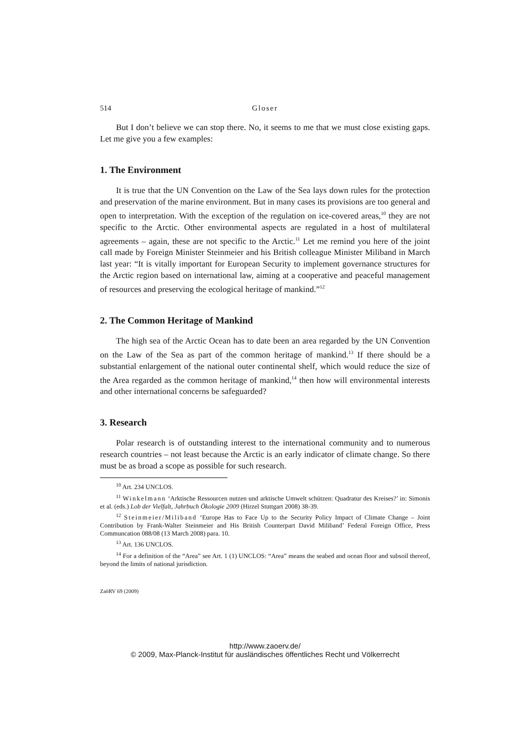514 Gloser
But I don’t believe we can stop there. No, it seems to me that we must close existing gaps. Let me give you a few examples:
1. The Environment
It is true that the UN Convention on the Law of the Sea lays down rules for the protection and preservation of the marine environment. But in many cases its provisions are too general and open to interpretation. With the exception of the regulation on ice-covered areas,<sup>10</sup> they are not specific to the Arctic. Other environmental aspects are regulated in a host of multilateral agreements – again, these are not specific to the Arctic.<sup>11</sup> Let me remind you here of the joint call made by Foreign Minister Steinmeier and his British colleague Minister Miliband in March last year: “It is vitally important for European Security to implement governance structures for the Arctic region based on international law, aiming at a cooperative and peaceful management of resources and preserving the ecological heritage of mankind.”<sup>12</sup>
2. The Common Heritage of Mankind
The high sea of the Arctic Ocean has to date been an area regarded by the UN Convention on the Law of the Sea as part of the common heritage of mankind.<sup>13</sup> If there should be a substantial enlargement of the national outer continental shelf, which would reduce the size of the Area regarded as the common heritage of mankind,<sup>14</sup> then how will environmental interests and other international concerns be safeguarded?
3. Research
Polar research is of outstanding interest to the international community and to numerous research countries – not least because the Arctic is an early indicator of climate change. So there must be as broad a scope as possible for such research.
<sup>10</sup> Art. 234 UNCLOS.
<sup>11</sup> Winkelmann ‘Arktische Ressourcen nutzen und arktische Umwelt schützen: Quadratur des Kreises?’ in: Simonis et al. (eds.) Lob der Vielfalt, Jahrbuch Ökologie 2009 (Hirzel Stuttgart 2008) 38-39.
<sup>12</sup> Steinmeier/Miliband ‘Europe Has to Face Up to the Security Policy Impact of Climate Change – Joint Contribution by Frank-Walter Steinmeier and His British Counterpart David Miliband’ Federal Foreign Office, Press Communcation 088/08 (13 March 2008) para. 10.
<sup>13</sup> Art. 136 UNCLOS.
<sup>14</sup> For a definition of the “Area” see Art. 1 (1) UNCLOS: “Area” means the seabed and ocean floor and subsoil thereof, beyond the limits of national jurisdiction.
ZaöRV 69 (2009)
http://www.zaoerv.de/
© 2009, Max-Planck-Institut für ausländisches öffentliches Recht und Völkerrecht